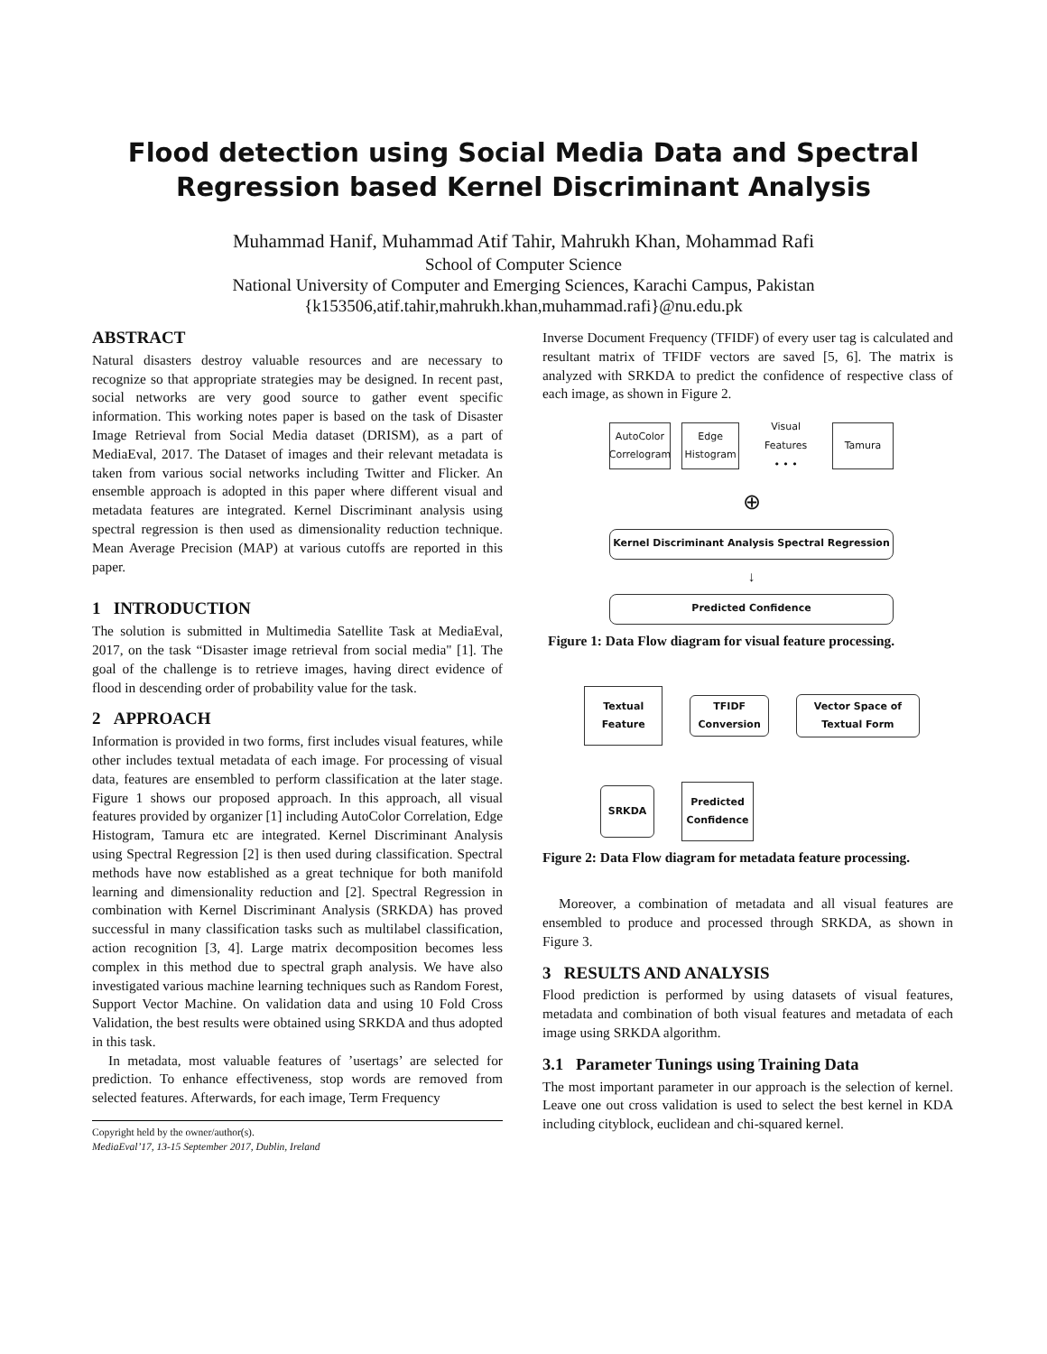Flood detection using Social Media Data and Spectral
Regression based Kernel Discriminant Analysis
Muhammad Hanif, Muhammad Atif Tahir, Mahrukh Khan, Mohammad Rafi
School of Computer Science
National University of Computer and Emerging Sciences, Karachi Campus, Pakistan
{k153506,atif.tahir,mahrukh.khan,muhammad.rafi}@nu.edu.pk
ABSTRACT
Natural disasters destroy valuable resources and are necessary to recognize so that appropriate strategies may be designed. In recent past, social networks are very good source to gather event specific information. This working notes paper is based on the task of Disaster Image Retrieval from Social Media dataset (DRISM), as a part of MediaEval, 2017. The Dataset of images and their relevant metadata is taken from various social networks including Twitter and Flicker. An ensemble approach is adopted in this paper where different visual and metadata features are integrated. Kernel Discriminant analysis using spectral regression is then used as dimensionality reduction technique. Mean Average Precision (MAP) at various cutoffs are reported in this paper.
1 INTRODUCTION
The solution is submitted in Multimedia Satellite Task at MediaEval, 2017, on the task “Disaster image retrieval from social media" [1]. The goal of the challenge is to retrieve images, having direct evidence of flood in descending order of probability value for the task.
2 APPROACH
Information is provided in two forms, first includes visual features, while other includes textual metadata of each image. For processing of visual data, features are ensembled to perform classification at the later stage. Figure 1 shows our proposed approach. In this approach, all visual features provided by organizer [1] including AutoColor Correlation, Edge Histogram, Tamura etc are integrated. Kernel Discriminant Analysis using Spectral Regression [2] is then used during classification. Spectral methods have now established as a great technique for both manifold learning and dimensionality reduction and [2]. Spectral Regression in combination with Kernel Discriminant Analysis (SRKDA) has proved successful in many classification tasks such as multilabel classification, action recognition [3, 4]. Large matrix decomposition becomes less complex in this method due to spectral graph analysis. We have also investigated various machine learning techniques such as Random Forest, Support Vector Machine. On validation data and using 10 Fold Cross Validation, the best results were obtained using SRKDA and thus adopted in this task.
In metadata, most valuable features of ’usertags’ are selected for prediction. To enhance effectiveness, stop words are removed from selected features. Afterwards, for each image, Term Frequency
Copyright held by the owner/author(s).
MediaEval’17, 13-15 September 2017, Dublin, Ireland
Inverse Document Frequency (TFIDF) of every user tag is calculated and resultant matrix of TFIDF vectors are saved [5, 6]. The matrix is analyzed with SRKDA to predict the confidence of respective class of each image, as shown in Figure 2.
AutoColor Correlogram
Edge Histogram
Visual Features
• • •
Tamura
⊕
Kernel Discriminant Analysis Spectral Regression
↓
Predicted Confidence
Figure 1: Data Flow diagram for visual feature processing.
Textual Feature
TFIDF Conversion
Vector Space of Textual Form
SRKDA
Predicted Confidence
Figure 2: Data Flow diagram for metadata feature processing.
Moreover, a combination of metadata and all visual features are ensembled to produce and processed through SRKDA, as shown in Figure 3.
3 RESULTS AND ANALYSIS
Flood prediction is performed by using datasets of visual features, metadata and combination of both visual features and metadata of each image using SRKDA algorithm.
3.1 Parameter Tunings using Training Data
The most important parameter in our approach is the selection of kernel. Leave one out cross validation is used to select the best kernel in KDA including cityblock, euclidean and chi-squared kernel.